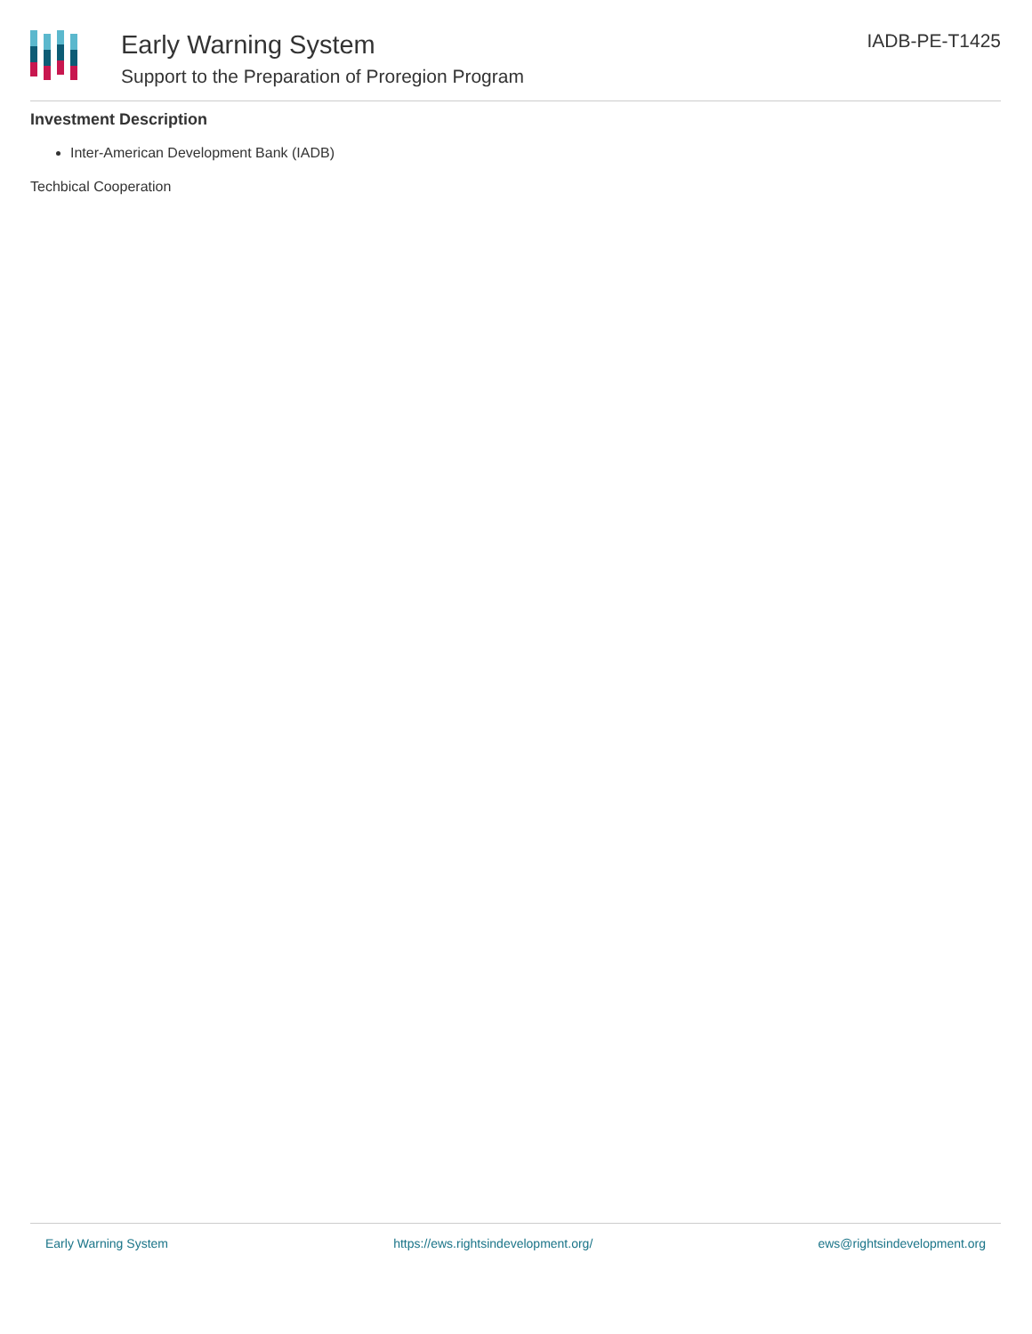Early Warning System
Support to the Preparation of Proregion Program
IADB-PE-T1425
Investment Description
Inter-American Development Bank (IADB)
Techbical Cooperation
Early Warning System https://ews.rightsindevelopment.org/ ews@rightsindevelopment.org